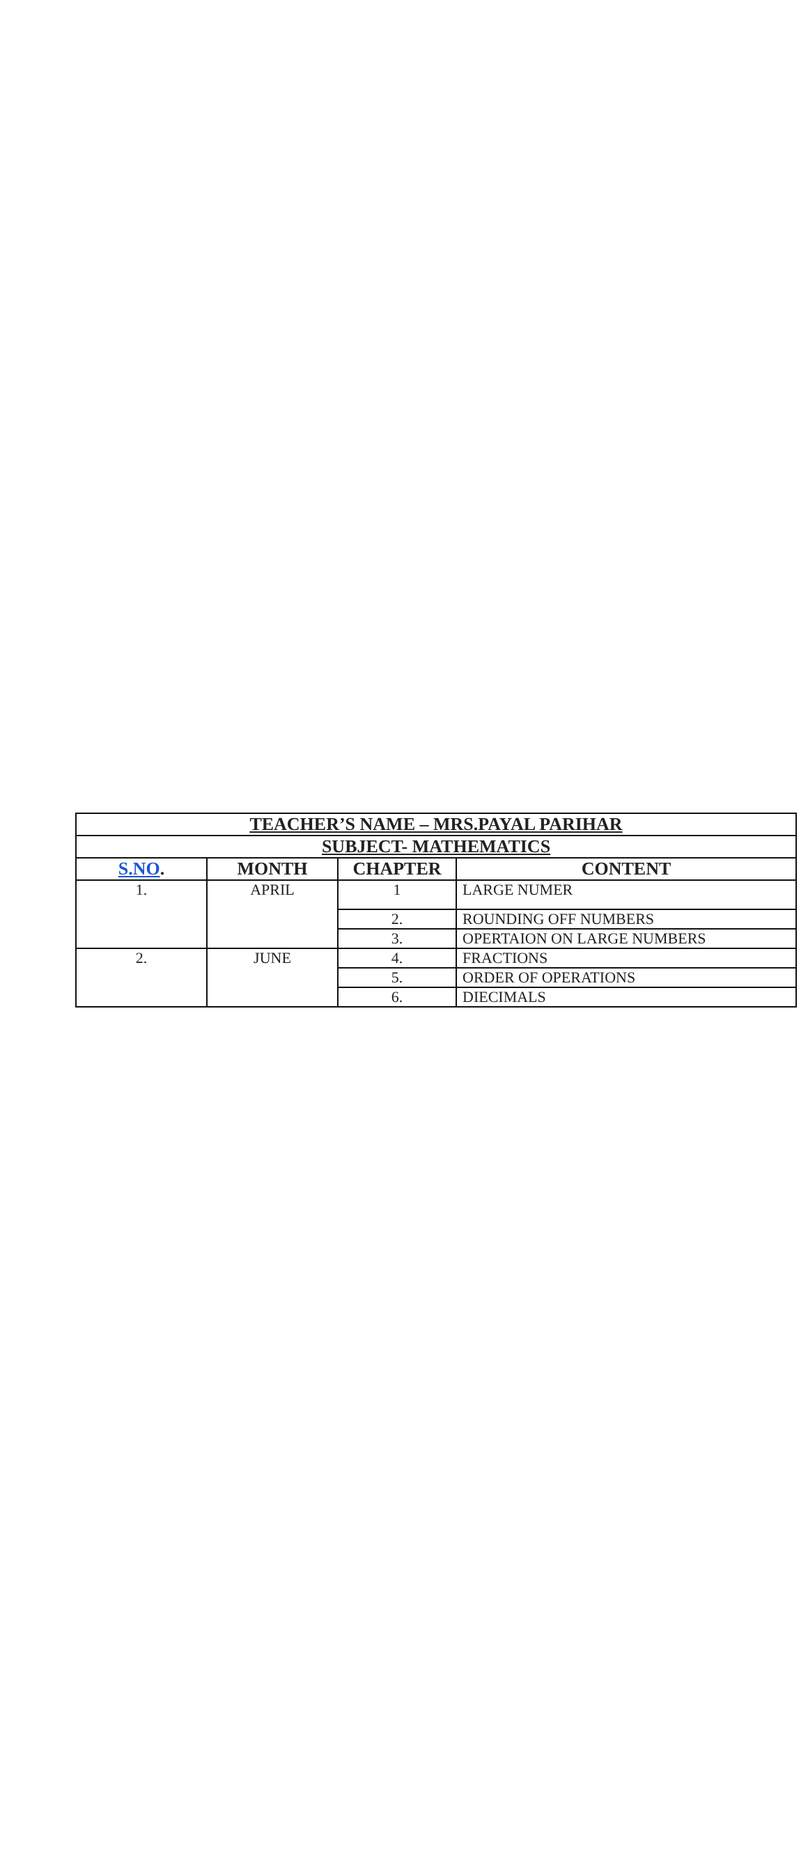| TEACHER’S NAME – MRS.PAYAL PARIHAR | | | |
| --- | --- | --- | --- |
| SUBJECT- MATHEMATICS | | | |
| S.NO . | MONTH | CHAPTER | CONTENT |
| 1. | APRIL | 1 | LARGE NUMER |
| | | 2. | ROUNDING OFF NUMBERS |
| | | 3. | OPERTAION ON LARGE NUMBERS |
| 2. | JUNE | 4. | FRACTIONS |
| | | 5. | ORDER OF OPERATIONS |
| | | 6. | DIECIMALS |